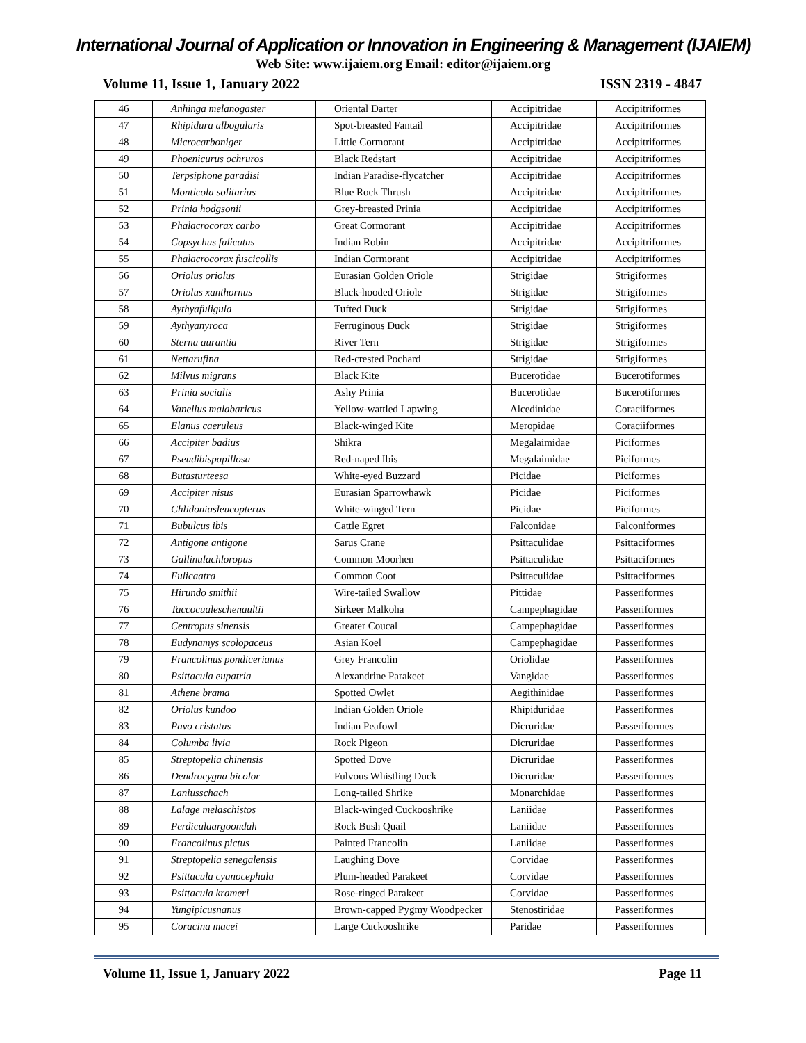International Journal of Application or Innovation in Engineering & Management (IJAIEM)
Web Site: www.ijaiem.org Email: editor@ijaiem.org
Volume 11, Issue 1, January 2022 ISSN 2319 - 4847
| 46 | Anhinga melanogaster | Oriental Darter | Accipitridae | Accipitriformes |
| 47 | Rhipidura albogularis | Spot-breasted Fantail | Accipitridae | Accipitriformes |
| 48 | Microcarboniger | Little Cormorant | Accipitridae | Accipitriformes |
| 49 | Phoenicurus ochruros | Black Redstart | Accipitridae | Accipitriformes |
| 50 | Terpsiphone paradisi | Indian Paradise-flycatcher | Accipitridae | Accipitriformes |
| 51 | Monticola solitarius | Blue Rock Thrush | Accipitridae | Accipitriformes |
| 52 | Prinia hodgsonii | Grey-breasted Prinia | Accipitridae | Accipitriformes |
| 53 | Phalacrocorax carbo | Great Cormorant | Accipitridae | Accipitriformes |
| 54 | Copsychus fulicatus | Indian Robin | Accipitridae | Accipitriformes |
| 55 | Phalacrocorax fuscicollis | Indian Cormorant | Accipitridae | Accipitriformes |
| 56 | Oriolus oriolus | Eurasian Golden Oriole | Strigidae | Strigiformes |
| 57 | Oriolus xanthornus | Black-hooded Oriole | Strigidae | Strigiformes |
| 58 | Aythyafuligula | Tufted Duck | Strigidae | Strigiformes |
| 59 | Aythyanyroca | Ferruginous Duck | Strigidae | Strigiformes |
| 60 | Sterna aurantia | River Tern | Strigidae | Strigiformes |
| 61 | Nettarufina | Red-crested Pochard | Strigidae | Strigiformes |
| 62 | Milvus migrans | Black Kite | Bucerotidae | Bucerotiformes |
| 63 | Prinia socialis | Ashy Prinia | Bucerotidae | Bucerotiformes |
| 64 | Vanellus malabaricus | Yellow-wattled Lapwing | Alcedinidae | Coraciiformes |
| 65 | Elanus caeruleus | Black-winged Kite | Meropidae | Coraciiformes |
| 66 | Accipiter badius | Shikra | Megalaimidae | Piciformes |
| 67 | Pseudibispapillosa | Red-naped Ibis | Megalaimidae | Piciformes |
| 68 | Butasturteesa | White-eyed Buzzard | Picidae | Piciformes |
| 69 | Accipiter nisus | Eurasian Sparrowhawk | Picidae | Piciformes |
| 70 | Chlidoniasleucopterus | White-winged Tern | Picidae | Piciformes |
| 71 | Bubulcus ibis | Cattle Egret | Falconidae | Falconiformes |
| 72 | Antigone antigone | Sarus Crane | Psittaculidae | Psittaciformes |
| 73 | Gallinulachloropus | Common Moorhen | Psittaculidae | Psittaciformes |
| 74 | Fulicaatra | Common Coot | Psittaculidae | Psittaciformes |
| 75 | Hirundo smithii | Wire-tailed Swallow | Pittidae | Passeriformes |
| 76 | Taccocualeschenaultii | Sirkeer Malkoha | Campephagidae | Passeriformes |
| 77 | Centropus sinensis | Greater Coucal | Campephagidae | Passeriformes |
| 78 | Eudynamys scolopaceus | Asian Koel | Campephagidae | Passeriformes |
| 79 | Francolinus pondicerianus | Grey Francolin | Oriolidae | Passeriformes |
| 80 | Psittacula eupatria | Alexandrine Parakeet | Vangidae | Passeriformes |
| 81 | Athene brama | Spotted Owlet | Aegithinidae | Passeriformes |
| 82 | Oriolus kundoo | Indian Golden Oriole | Rhipiduridae | Passeriformes |
| 83 | Pavo cristatus | Indian Peafowl | Dicruridae | Passeriformes |
| 84 | Columba livia | Rock Pigeon | Dicruridae | Passeriformes |
| 85 | Streptopelia chinensis | Spotted Dove | Dicruridae | Passeriformes |
| 86 | Dendrocygna bicolor | Fulvous Whistling Duck | Dicruridae | Passeriformes |
| 87 | Laniusschach | Long-tailed Shrike | Monarchidae | Passeriformes |
| 88 | Lalage melaschistos | Black-winged Cuckooshrike | Laniidae | Passeriformes |
| 89 | Perdiculaargoondah | Rock Bush Quail | Laniidae | Passeriformes |
| 90 | Francolinus pictus | Painted Francolin | Laniidae | Passeriformes |
| 91 | Streptopelia senegalensis | Laughing Dove | Corvidae | Passeriformes |
| 92 | Psittacula cyanocephala | Plum-headed Parakeet | Corvidae | Passeriformes |
| 93 | Psittacula krameri | Rose-ringed Parakeet | Corvidae | Passeriformes |
| 94 | Yungipicusnanus | Brown-capped Pygmy Woodpecker | Stenostiridae | Passeriformes |
| 95 | Coracina macei | Large Cuckooshrike | Paridae | Passeriformes |
Volume 11, Issue 1, January 2022 Page 11